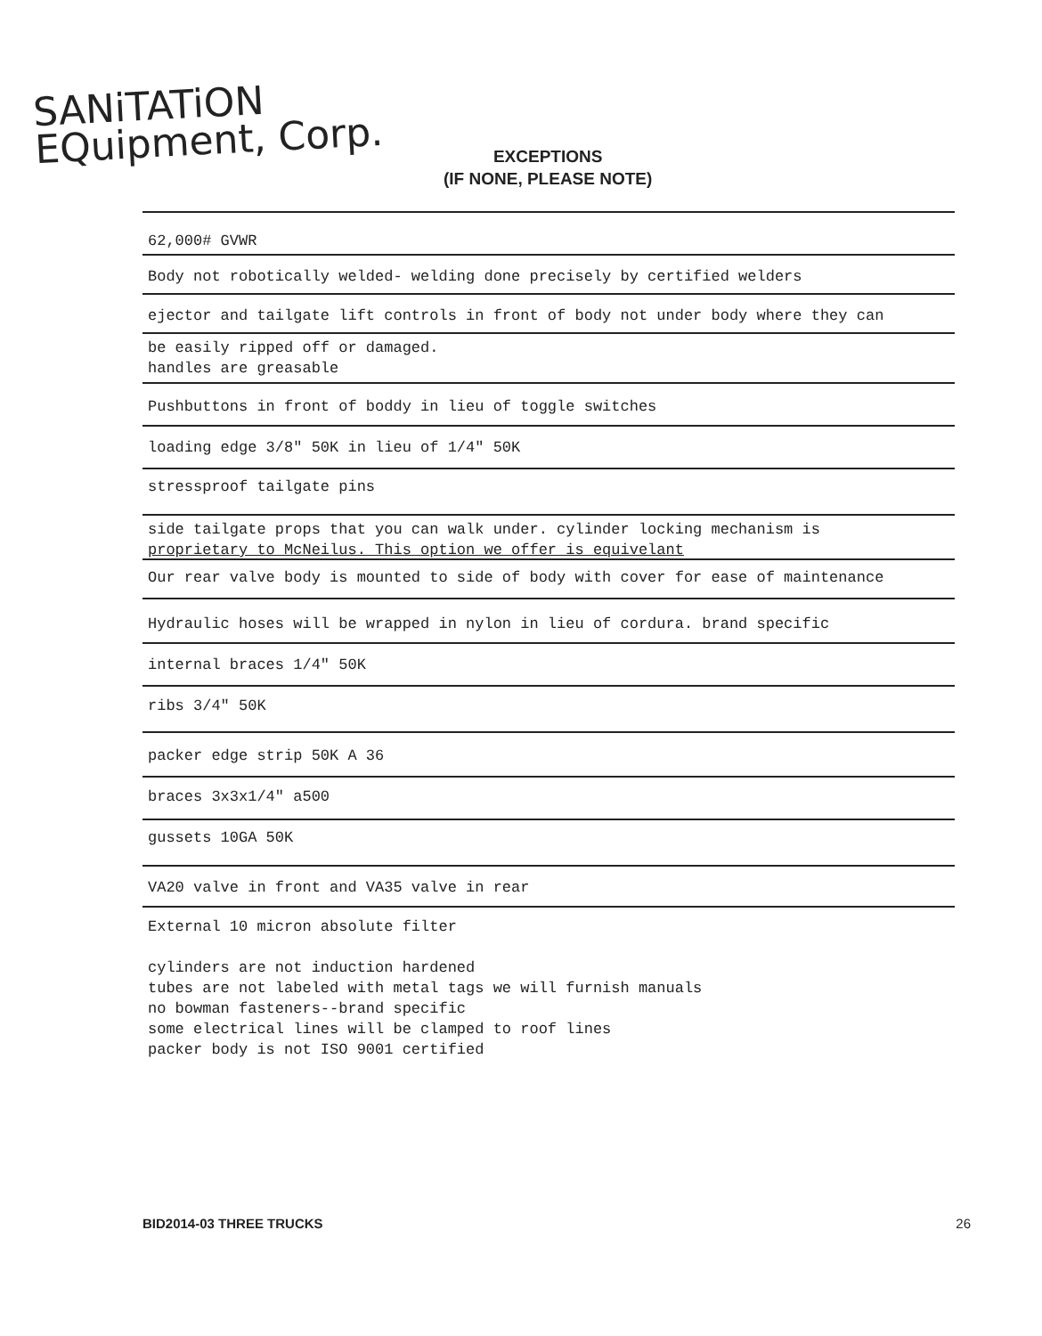SANiTATiON
EQuipment, Corp.
EXCEPTIONS
(IF NONE, PLEASE NOTE)
62,000# GVWR
Body not robotically welded- welding done precisely by certified welders
ejector and tailgate lift controls in front of body not under body where they can
be easily ripped off or damaged.
handles are greasable
Pushbuttons in front of boddy in lieu of toggle switches
loading edge 3/8" 50K in lieu of 1/4" 50K
stressproof tailgate pins
side tailgate props that you can walk under. cylinder locking mechanism is
proprietary to McNeilus. This option we offer is equivelant
Our rear valve body is mounted to side of body with cover for ease of maintenance
Hydraulic hoses will be wrapped in nylon in lieu of cordura. brand specific
internal braces 1/4" 50K
ribs 3/4" 50K
packer edge strip 50K A 36
braces 3x3x1/4" a500
gussets 10GA 50K
VA20 valve in front and VA35 valve in rear
External 10 micron absolute filter
cylinders are not induction hardened
tubes are not labeled with metal tags we will furnish manuals
no bowman fasteners--brand specific
some electrical lines will be clamped to roof lines
packer body is not ISO 9001 certified
BID2014-03 THREE TRUCKS 26